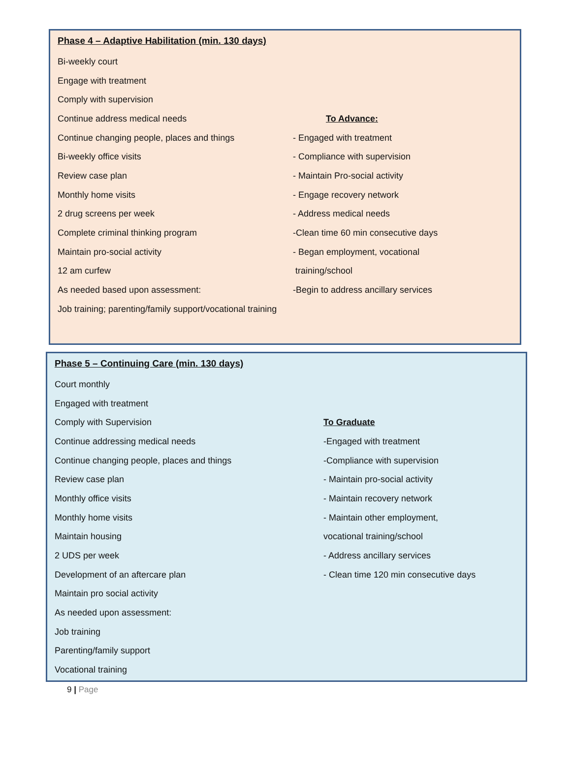Phase 4 – Adaptive Habilitation (min. 130 days)
Bi-weekly court
Engage with treatment
Comply with supervision
Continue address medical needs To Advance:
Continue changing people, places and things - Engaged with treatment
Bi-weekly office visits - Compliance with supervision
Review case plan - Maintain Pro-social activity
Monthly home visits - Engage recovery network
2 drug screens per week - Address medical needs
Complete criminal thinking program
-Clean time 60 min consecutive days
Maintain pro-social activity - Began employment, vocational
12 am curfew training/school
As needed based upon assessment:
-Begin to address ancillary services
Job training; parenting/family support/vocational training
Phase 5 – Continuing Care (min. 130 days)
Court monthly
Engaged with treatment
Comply with Supervision To Graduate
Continue addressing medical needs -Engaged with treatment
Continue changing people, places and things -Compliance with supervision
Review case plan - Maintain pro-social activity
Monthly office visits - Maintain recovery network
Monthly home visits - Maintain other employment,
Maintain housing vocational training/school
2 UDS per week - Address ancillary services
Development of an aftercare plan
- Clean time 120 min consecutive days
Maintain pro social activity
As needed upon assessment:
Job training
Parenting/family support
Vocational training
9 | Page